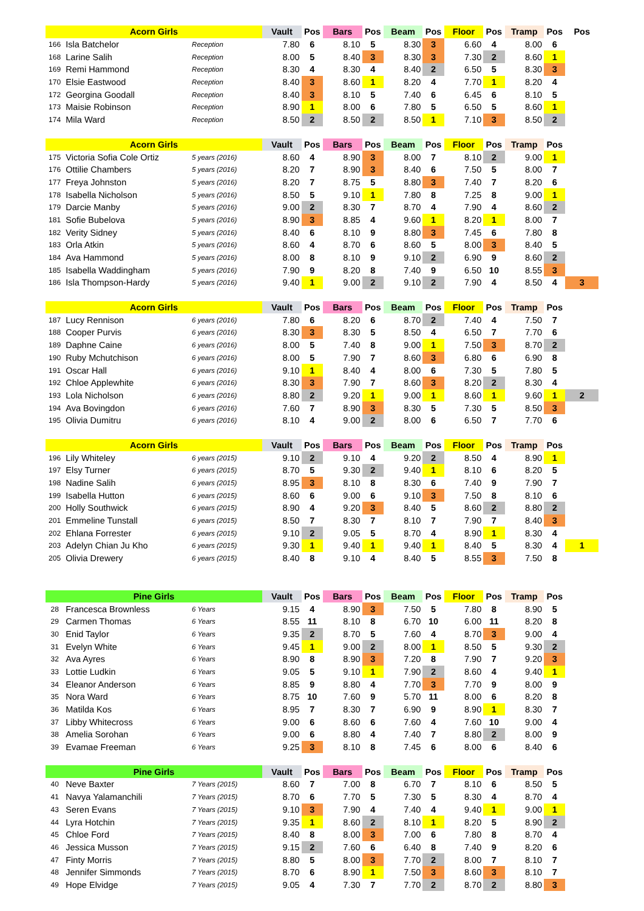| Acorn Girls | | | Vault | Pos | Bars | Pos | Beam | Pos | Floor | Pos | Tramp | Pos | Pos |
| --- | --- | --- | --- | --- | --- | --- | --- | --- | --- | --- | --- | --- | --- |
| 166 | Isla Batchelor | Reception | 7.80 | 6 | 8.10 | 5 | 8.30 | 3 | 6.60 | 4 | 8.00 | 6 | |
| 168 | Larine Salih | Reception | 8.00 | 5 | 8.40 | 3 | 8.30 | 3 | 7.30 | 2 | 8.60 | 1 | |
| 169 | Remi Hammond | Reception | 8.30 | 4 | 8.30 | 4 | 8.40 | 2 | 6.50 | 5 | 8.30 | 3 | |
| 170 | Elsie Eastwood | Reception | 8.40 | 3 | 8.60 | 1 | 8.20 | 4 | 7.70 | 1 | 8.20 | 4 | |
| 172 | Georgina Goodall | Reception | 8.40 | 3 | 8.10 | 5 | 7.40 | 6 | 6.45 | 6 | 8.10 | 5 | |
| 173 | Maisie Robinson | Reception | 8.90 | 1 | 8.00 | 6 | 7.80 | 5 | 6.50 | 5 | 8.60 | 1 | |
| 174 | Mila Ward | Reception | 8.50 | 2 | 8.50 | 2 | 8.50 | 1 | 7.10 | 3 | 8.50 | 2 | |
| Acorn Girls | | | Vault | Pos | Bars | Pos | Beam | Pos | Floor | Pos | Tramp | Pos | |
| 175 | Victoria Sofia Cole Ortiz | 5 years (2016) | 8.60 | 4 | 8.90 | 3 | 8.00 | 7 | 8.10 | 2 | 9.00 | 1 | |
| 176 | Ottilie Chambers | 5 years (2016) | 8.20 | 7 | 8.90 | 3 | 8.40 | 6 | 7.50 | 5 | 8.00 | 7 | |
| 177 | Freya Johnston | 5 years (2016) | 8.20 | 7 | 8.75 | 5 | 8.80 | 3 | 7.40 | 7 | 8.20 | 6 | |
| 178 | Isabella Nicholson | 5 years (2016) | 8.50 | 5 | 9.10 | 1 | 7.80 | 8 | 7.25 | 8 | 9.00 | 1 | |
| 179 | Darcie Manby | 5 years (2016) | 9.00 | 2 | 8.30 | 7 | 8.70 | 4 | 7.90 | 4 | 8.60 | 2 | |
| 181 | Sofie Bubelova | 5 years (2016) | 8.90 | 3 | 8.85 | 4 | 9.60 | 1 | 8.20 | 1 | 8.00 | 7 | |
| 182 | Verity Sidney | 5 years (2016) | 8.40 | 6 | 8.10 | 9 | 8.80 | 3 | 7.45 | 6 | 7.80 | 8 | |
| 183 | Orla Atkin | 5 years (2016) | 8.60 | 4 | 8.70 | 6 | 8.60 | 5 | 8.00 | 3 | 8.40 | 5 | |
| 184 | Ava Hammond | 5 years (2016) | 8.00 | 8 | 8.10 | 9 | 9.10 | 2 | 6.90 | 9 | 8.60 | 2 | |
| 185 | Isabella Waddingham | 5 years (2016) | 7.90 | 9 | 8.20 | 8 | 7.40 | 9 | 6.50 | 10 | 8.55 | 3 | |
| 186 | Isla Thompson-Hardy | 5 years (2016) | 9.40 | 1 | 9.00 | 2 | 9.10 | 2 | 7.90 | 4 | 8.50 | 4 | 3 |
| Acorn Girls | | | Vault | Pos | Bars | Pos | Beam | Pos | Floor | Pos | Tramp | Pos | |
| 187 | Lucy Rennison | 6 years (2016) | 7.80 | 6 | 8.20 | 6 | 8.70 | 2 | 7.40 | 4 | 7.50 | 7 | |
| 188 | Cooper Purvis | 6 years (2016) | 8.30 | 3 | 8.30 | 5 | 8.50 | 4 | 6.50 | 7 | 7.70 | 6 | |
| 189 | Daphne Caine | 6 years (2016) | 8.00 | 5 | 7.40 | 8 | 9.00 | 1 | 7.50 | 3 | 8.70 | 2 | |
| 190 | Ruby Mchutchison | 6 years (2016) | 8.00 | 5 | 7.90 | 7 | 8.60 | 3 | 6.80 | 6 | 6.90 | 8 | |
| 191 | Oscar Hall | 6 years (2016) | 9.10 | 1 | 8.40 | 4 | 8.00 | 6 | 7.30 | 5 | 7.80 | 5 | |
| 192 | Chloe Applewhite | 6 years (2016) | 8.30 | 3 | 7.90 | 7 | 8.60 | 3 | 8.20 | 2 | 8.30 | 4 | |
| 193 | Lola Nicholson | 6 years (2016) | 8.80 | 2 | 9.20 | 1 | 9.00 | 1 | 8.60 | 1 | 9.60 | 1 | 2 |
| 194 | Ava Bovingdon | 6 years (2016) | 7.60 | 7 | 8.90 | 3 | 8.30 | 5 | 7.30 | 5 | 8.50 | 3 | |
| 195 | Olivia Dumitru | 6 years (2016) | 8.10 | 4 | 9.00 | 2 | 8.00 | 6 | 6.50 | 7 | 7.70 | 6 | |
| Acorn Girls | | | Vault | Pos | Bars | Pos | Beam | Pos | Floor | Pos | Tramp | Pos | |
| 196 | Lily Whiteley | 6 years (2015) | 9.10 | 2 | 9.10 | 4 | 9.20 | 2 | 8.50 | 4 | 8.90 | 1 | |
| 197 | Elsy Turner | 6 years (2015) | 8.70 | 5 | 9.30 | 2 | 9.40 | 1 | 8.10 | 6 | 8.20 | 5 | |
| 198 | Nadine Salih | 6 years (2015) | 8.95 | 3 | 8.10 | 8 | 8.30 | 6 | 7.40 | 9 | 7.90 | 7 | |
| 199 | Isabella Hutton | 6 years (2015) | 8.60 | 6 | 9.00 | 6 | 9.10 | 3 | 7.50 | 8 | 8.10 | 6 | |
| 200 | Holly Southwick | 6 years (2015) | 8.90 | 4 | 9.20 | 3 | 8.40 | 5 | 8.60 | 2 | 8.80 | 2 | |
| 201 | Emmeline Tunstall | 6 years (2015) | 8.50 | 7 | 8.30 | 7 | 8.10 | 7 | 7.90 | 7 | 8.40 | 3 | |
| 202 | Ehlana Forrester | 6 years (2015) | 9.10 | 2 | 9.05 | 5 | 8.70 | 4 | 8.90 | 1 | 8.30 | 4 | |
| 203 | Adelyn Chian Ju Kho | 6 years (2015) | 9.30 | 1 | 9.40 | 1 | 9.40 | 1 | 8.40 | 5 | 8.30 | 4 | 1 |
| 205 | Olivia Drewery | 6 years (2015) | 8.40 | 8 | 9.10 | 4 | 8.40 | 5 | 8.55 | 3 | 7.50 | 8 | |
| Pine Girls | | | Vault | Pos | Bars | Pos | Beam | Pos | Floor | Pos | Tramp | Pos | |
| 28 | Francesca Brownless | 6 Years | 9.15 | 4 | 8.90 | 3 | 7.50 | 5 | 7.80 | 8 | 8.90 | 5 | |
| 29 | Carmen Thomas | 6 Years | 8.55 | 11 | 8.10 | 8 | 6.70 | 10 | 6.00 | 11 | 8.20 | 8 | |
| 30 | Enid Taylor | 6 Years | 9.35 | 2 | 8.70 | 5 | 7.60 | 4 | 8.70 | 3 | 9.00 | 4 | |
| 31 | Evelyn White | 6 Years | 9.45 | 1 | 9.00 | 2 | 8.00 | 1 | 8.50 | 5 | 9.30 | 2 | |
| 32 | Ava Ayres | 6 Years | 8.90 | 8 | 8.90 | 3 | 7.20 | 8 | 7.90 | 7 | 9.20 | 3 | |
| 33 | Lottie Ludkin | 6 Years | 9.05 | 5 | 9.10 | 1 | 7.90 | 2 | 8.60 | 4 | 9.40 | 1 | |
| 34 | Eleanor Anderson | 6 Years | 8.85 | 9 | 8.80 | 4 | 7.70 | 3 | 7.70 | 9 | 8.00 | 9 | |
| 35 | Nora Ward | 6 Years | 8.75 | 10 | 7.60 | 9 | 5.70 | 11 | 8.00 | 6 | 8.20 | 8 | |
| 36 | Matilda Kos | 6 Years | 8.95 | 7 | 8.30 | 7 | 6.90 | 9 | 8.90 | 1 | 8.30 | 7 | |
| 37 | Libby Whitecross | 6 Years | 9.00 | 6 | 8.60 | 6 | 7.60 | 4 | 7.60 | 10 | 9.00 | 4 | |
| 38 | Amelia Sorohan | 6 Years | 9.00 | 6 | 8.80 | 4 | 7.40 | 7 | 8.80 | 2 | 8.00 | 9 | |
| 39 | Evamae Freeman | 6 Years | 9.25 | 3 | 8.10 | 8 | 7.45 | 6 | 8.00 | 6 | 8.40 | 6 | |
| Pine Girls | | | Vault | Pos | Bars | Pos | Beam | Pos | Floor | Pos | Tramp | Pos | |
| 40 | Neve Baxter | 7 Years (2015) | 8.60 | 7 | 7.00 | 8 | 6.70 | 7 | 8.10 | 6 | 8.50 | 5 | |
| 41 | Navya Yalamanchili | 7 Years (2015) | 8.70 | 6 | 7.70 | 5 | 7.30 | 5 | 8.30 | 4 | 8.70 | 4 | |
| 43 | Seren Evans | 7 Years (2015) | 9.10 | 3 | 7.90 | 4 | 7.40 | 4 | 9.40 | 1 | 9.00 | 1 | |
| 44 | Lyra Hotchin | 7 Years (2015) | 9.35 | 1 | 8.60 | 2 | 8.10 | 1 | 8.20 | 5 | 8.90 | 2 | |
| 45 | Chloe Ford | 7 Years (2015) | 8.40 | 8 | 8.00 | 3 | 7.00 | 6 | 7.80 | 8 | 8.70 | 4 | |
| 46 | Jessica Musson | 7 Years (2015) | 9.15 | 2 | 7.60 | 6 | 6.40 | 8 | 7.40 | 9 | 8.20 | 6 | |
| 47 | Finty Morris | 7 Years (2015) | 8.80 | 5 | 8.00 | 3 | 7.70 | 2 | 8.00 | 7 | 8.10 | 7 | |
| 48 | Jennifer Simmonds | 7 Years (2015) | 8.70 | 6 | 8.90 | 1 | 7.50 | 3 | 8.60 | 3 | 8.10 | 7 | |
| 49 | Hope Elvidge | 7 Years (2015) | 9.05 | 4 | 7.30 | 7 | 7.70 | 2 | 8.70 | 2 | 8.80 | 3 | |